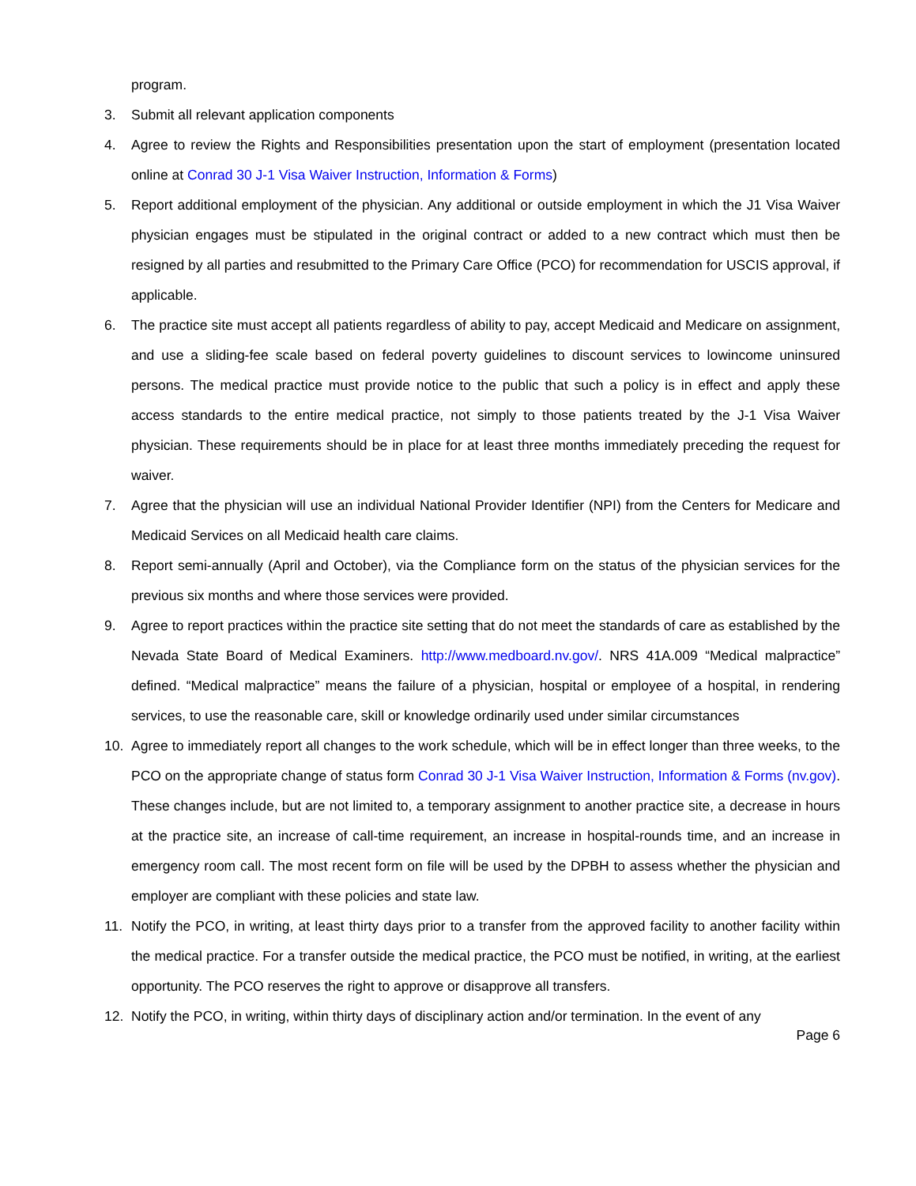program.
3. Submit all relevant application components
4. Agree to review the Rights and Responsibilities presentation upon the start of employment (presentation located online at Conrad 30 J-1 Visa Waiver Instruction, Information & Forms)
5. Report additional employment of the physician. Any additional or outside employment in which the J1 Visa Waiver physician engages must be stipulated in the original contract or added to a new contract which must then be resigned by all parties and resubmitted to the Primary Care Office (PCO) for recommendation for USCIS approval, if applicable.
6. The practice site must accept all patients regardless of ability to pay, accept Medicaid and Medicare on assignment, and use a sliding-fee scale based on federal poverty guidelines to discount services to lowincome uninsured persons. The medical practice must provide notice to the public that such a policy is in effect and apply these access standards to the entire medical practice, not simply to those patients treated by the J-1 Visa Waiver physician. These requirements should be in place for at least three months immediately preceding the request for waiver.
7. Agree that the physician will use an individual National Provider Identifier (NPI) from the Centers for Medicare and Medicaid Services on all Medicaid health care claims.
8. Report semi-annually (April and October), via the Compliance form on the status of the physician services for the previous six months and where those services were provided.
9. Agree to report practices within the practice site setting that do not meet the standards of care as established by the Nevada State Board of Medical Examiners. http://www.medboard.nv.gov/. NRS 41A.009 “Medical malpractice” defined. “Medical malpractice” means the failure of a physician, hospital or employee of a hospital, in rendering services, to use the reasonable care, skill or knowledge ordinarily used under similar circumstances
10. Agree to immediately report all changes to the work schedule, which will be in effect longer than three weeks, to the PCO on the appropriate change of status form Conrad 30 J-1 Visa Waiver Instruction, Information & Forms (nv.gov). These changes include, but are not limited to, a temporary assignment to another practice site, a decrease in hours at the practice site, an increase of call-time requirement, an increase in hospital-rounds time, and an increase in emergency room call. The most recent form on file will be used by the DPBH to assess whether the physician and employer are compliant with these policies and state law.
11. Notify the PCO, in writing, at least thirty days prior to a transfer from the approved facility to another facility within the medical practice. For a transfer outside the medical practice, the PCO must be notified, in writing, at the earliest opportunity. The PCO reserves the right to approve or disapprove all transfers.
12. Notify the PCO, in writing, within thirty days of disciplinary action and/or termination. In the event of any
Page 6